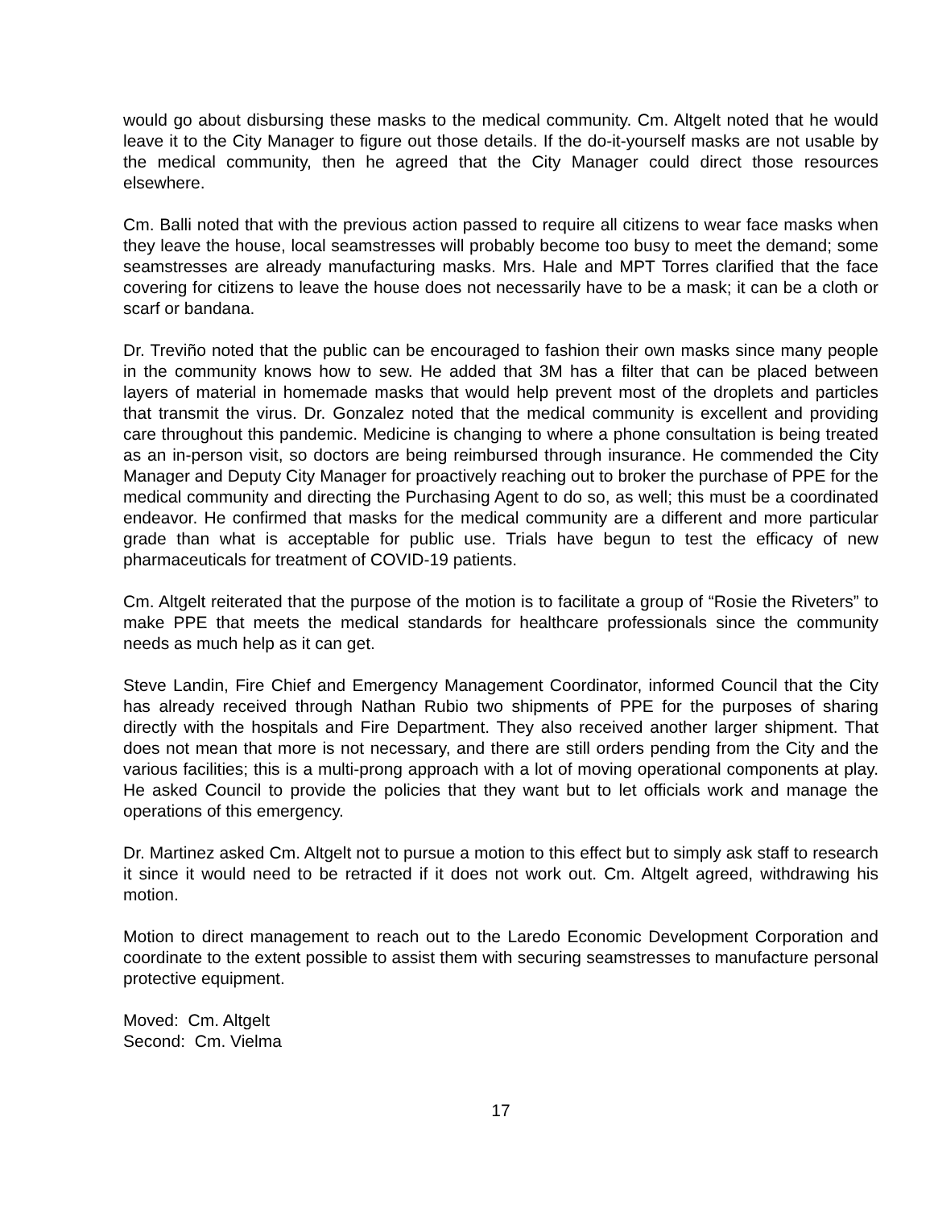would go about disbursing these masks to the medical community. Cm. Altgelt noted that he would leave it to the City Manager to figure out those details. If the do-it-yourself masks are not usable by the medical community, then he agreed that the City Manager could direct those resources elsewhere.
Cm. Balli noted that with the previous action passed to require all citizens to wear face masks when they leave the house, local seamstresses will probably become too busy to meet the demand; some seamstresses are already manufacturing masks. Mrs. Hale and MPT Torres clarified that the face covering for citizens to leave the house does not necessarily have to be a mask; it can be a cloth or scarf or bandana.
Dr. Treviño noted that the public can be encouraged to fashion their own masks since many people in the community knows how to sew. He added that 3M has a filter that can be placed between layers of material in homemade masks that would help prevent most of the droplets and particles that transmit the virus. Dr. Gonzalez noted that the medical community is excellent and providing care throughout this pandemic. Medicine is changing to where a phone consultation is being treated as an in-person visit, so doctors are being reimbursed through insurance. He commended the City Manager and Deputy City Manager for proactively reaching out to broker the purchase of PPE for the medical community and directing the Purchasing Agent to do so, as well; this must be a coordinated endeavor. He confirmed that masks for the medical community are a different and more particular grade than what is acceptable for public use. Trials have begun to test the efficacy of new pharmaceuticals for treatment of COVID-19 patients.
Cm. Altgelt reiterated that the purpose of the motion is to facilitate a group of “Rosie the Riveters” to make PPE that meets the medical standards for healthcare professionals since the community needs as much help as it can get.
Steve Landin, Fire Chief and Emergency Management Coordinator, informed Council that the City has already received through Nathan Rubio two shipments of PPE for the purposes of sharing directly with the hospitals and Fire Department. They also received another larger shipment. That does not mean that more is not necessary, and there are still orders pending from the City and the various facilities; this is a multi-prong approach with a lot of moving operational components at play. He asked Council to provide the policies that they want but to let officials work and manage the operations of this emergency.
Dr. Martinez asked Cm. Altgelt not to pursue a motion to this effect but to simply ask staff to research it since it would need to be retracted if it does not work out. Cm. Altgelt agreed, withdrawing his motion.
Motion to direct management to reach out to the Laredo Economic Development Corporation and coordinate to the extent possible to assist them with securing seamstresses to manufacture personal protective equipment.
Moved: Cm. Altgelt
Second: Cm. Vielma
17